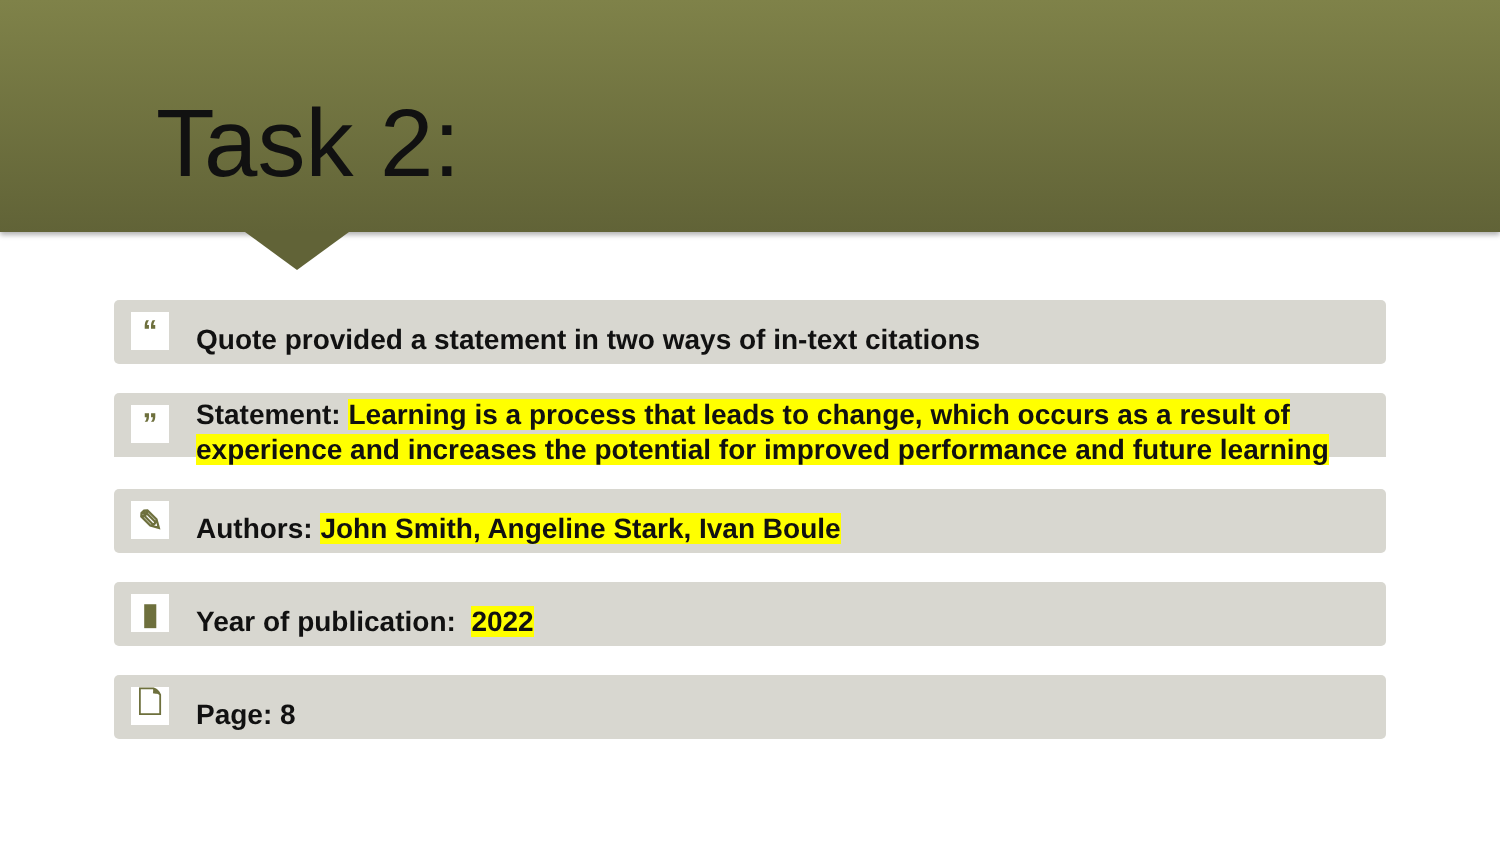Task 2:
“
Quote provided a statement in two ways of in-text citations
”
Statement: Learning is a process that leads to change, which occurs as a result of experience and increases the potential for improved performance and future learning
✎
Authors: John Smith, Angeline Stark, Ivan Boule
▮
Year of publication: 2022
🗋
Page: 8